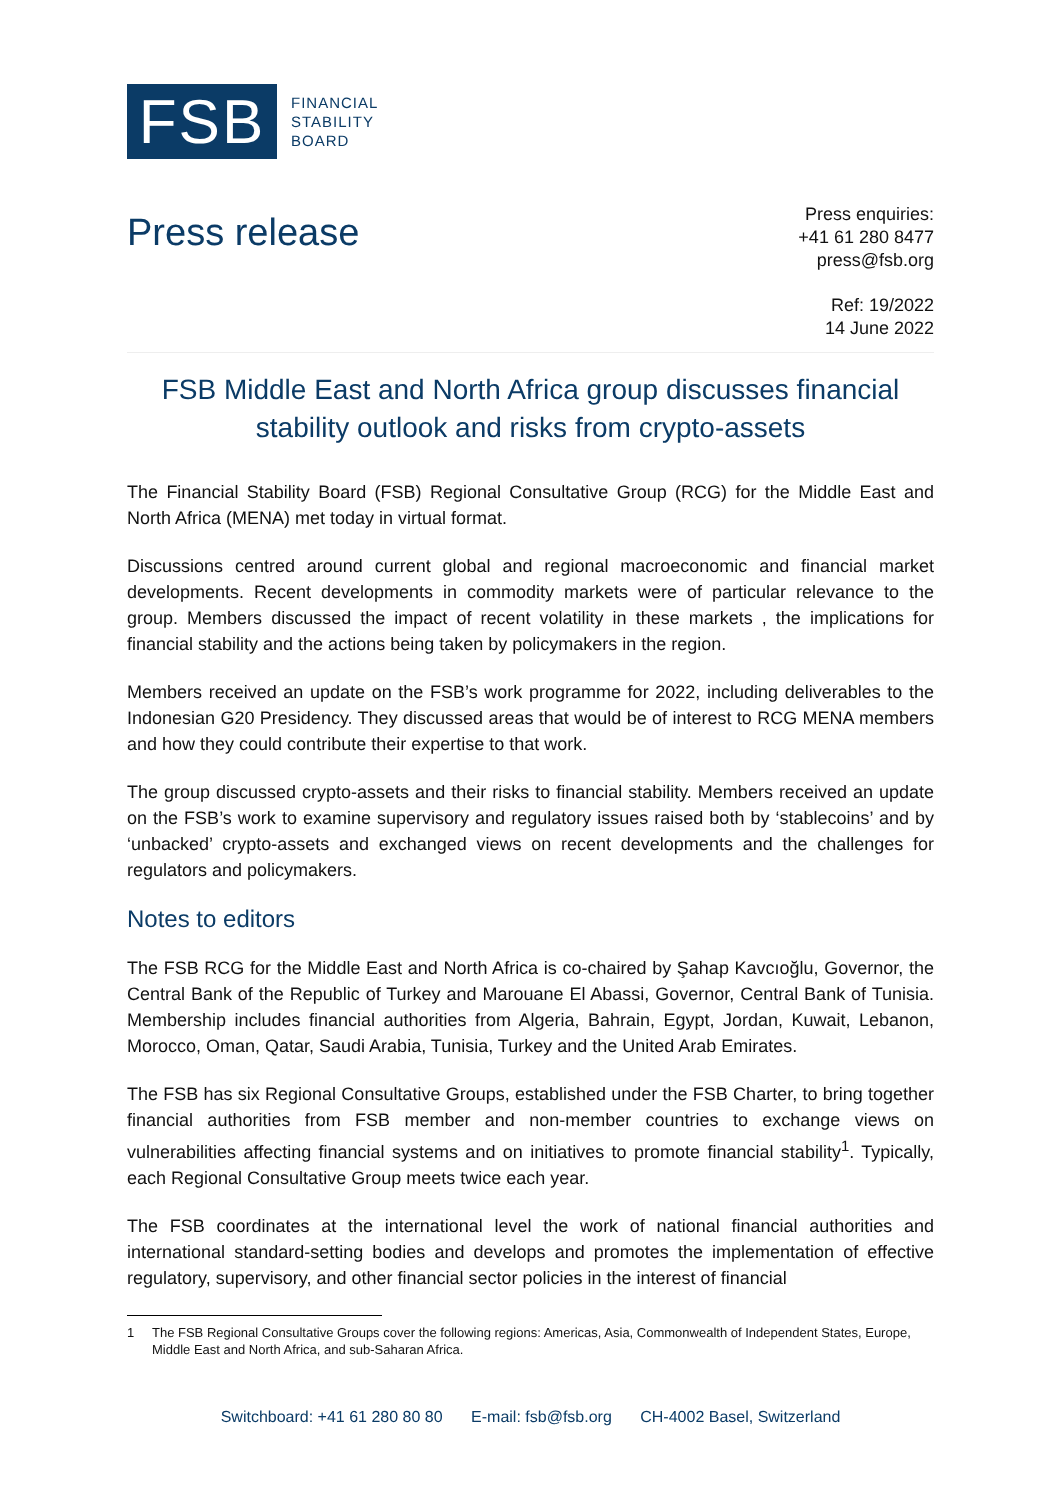FSB
FINANCIAL
STABILITY
BOARD
Press release
Press enquiries:
+41 61 280 8477
press@fsb.org
Ref: 19/2022
14 June 2022
FSB Middle East and North Africa group discusses financial stability outlook and risks from crypto-assets
The Financial Stability Board (FSB) Regional Consultative Group (RCG) for the Middle East and North Africa (MENA) met today in virtual format.
Discussions centred around current global and regional macroeconomic and financial market developments. Recent developments in commodity markets were of particular relevance to the group. Members discussed the impact of recent volatility in these markets , the implications for financial stability and the actions being taken by policymakers in the region.
Members received an update on the FSB’s work programme for 2022, including deliverables to the Indonesian G20 Presidency. They discussed areas that would be of interest to RCG MENA members and how they could contribute their expertise to that work.
The group discussed crypto-assets and their risks to financial stability. Members received an update on the FSB’s work to examine supervisory and regulatory issues raised both by ‘stablecoins’ and by ‘unbacked’ crypto-assets and exchanged views on recent developments and the challenges for regulators and policymakers.
Notes to editors
The FSB RCG for the Middle East and North Africa is co-chaired by Şahap Kavcıoğlu, Governor, the Central Bank of the Republic of Turkey and Marouane El Abassi, Governor, Central Bank of Tunisia. Membership includes financial authorities from Algeria, Bahrain, Egypt, Jordan, Kuwait, Lebanon, Morocco, Oman, Qatar, Saudi Arabia, Tunisia, Turkey and the United Arab Emirates.
The FSB has six Regional Consultative Groups, established under the FSB Charter, to bring together financial authorities from FSB member and non-member countries to exchange views on vulnerabilities affecting financial systems and on initiatives to promote financial stability<sup>1</sup>. Typically, each Regional Consultative Group meets twice each year.
The FSB coordinates at the international level the work of national financial authorities and international standard-setting bodies and develops and promotes the implementation of effective regulatory, supervisory, and other financial sector policies in the interest of financial
1 The FSB Regional Consultative Groups cover the following regions: Americas, Asia, Commonwealth of Independent States, Europe, Middle East and North Africa, and sub-Saharan Africa.
Switchboard: +41 61 280 80 80 E-mail: fsb@fsb.org CH-4002 Basel, Switzerland